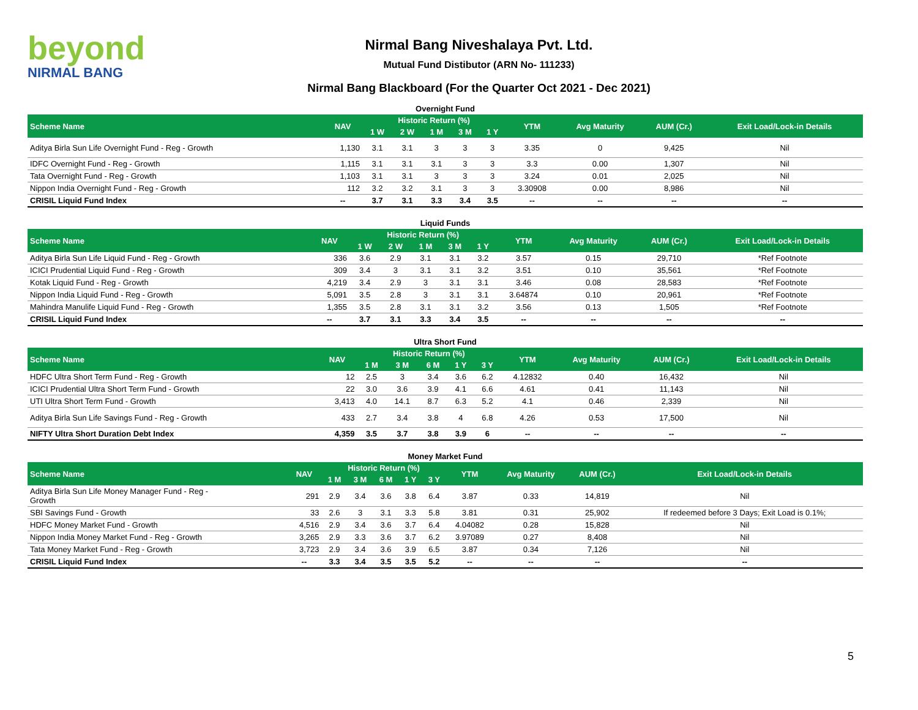beyond
NIRMAL BANG
Nirmal Bang Niveshalaya Pvt. Ltd.
Mutual Fund Distibutor (ARN No- 111233)
Nirmal Bang Blackboard (For the Quarter Oct 2021 - Dec 2021)
Overnight Fund
| Scheme Name | NAV | Historic Return (%) | | | | | YTM | Avg Maturity | AUM (Cr.) | Exit Load/Lock-in Details |
| --- | --- | --- | --- | --- | --- | --- | --- | --- | --- | --- |
| | | 1 W | 2 W | 1 M | 3 M | 1 Y | | | | |
| Aditya Birla Sun Life Overnight Fund - Reg - Growth | 1,130 | 3.1 | 3.1 | 3 | 3 | 3 | 3.35 | 0 | 9,425 | Nil |
| IDFC Overnight Fund - Reg - Growth | 1,115 | 3.1 | 3.1 | 3.1 | 3 | 3 | 3.3 | 0.00 | 1,307 | Nil |
| Tata Overnight Fund - Reg - Growth | 1,103 | 3.1 | 3.1 | 3 | 3 | 3 | 3.24 | 0.01 | 2,025 | Nil |
| Nippon India Overnight Fund - Reg - Growth | 112 | 3.2 | 3.2 | 3.1 | 3 | 3 | 3.30908 | 0.00 | 8,986 | Nil |
| CRISIL Liquid Fund Index | -- | 3.7 | 3.1 | 3.3 | 3.4 | 3.5 | -- | -- | -- | -- |
Liquid Funds
| Scheme Name | NAV | Historic Return (%) | | | | | YTM | Avg Maturity | AUM (Cr.) | Exit Load/Lock-in Details |
| --- | --- | --- | --- | --- | --- | --- | --- | --- | --- | --- |
| | | 1 W | 2 W | 1 M | 3 M | 1 Y | | | | |
| Aditya Birla Sun Life Liquid Fund - Reg - Growth | 336 | 3.6 | 2.9 | 3.1 | 3.1 | 3.2 | 3.57 | 0.15 | 29,710 | *Ref Footnote |
| ICICI Prudential Liquid Fund - Reg - Growth | 309 | 3.4 | 3 | 3.1 | 3.1 | 3.2 | 3.51 | 0.10 | 35,561 | *Ref Footnote |
| Kotak Liquid Fund - Reg - Growth | 4,219 | 3.4 | 2.9 | 3 | 3.1 | 3.1 | 3.46 | 0.08 | 28,583 | *Ref Footnote |
| Nippon India Liquid Fund - Reg - Growth | 5,091 | 3.5 | 2.8 | 3 | 3.1 | 3.1 | 3.64874 | 0.10 | 20,961 | *Ref Footnote |
| Mahindra Manulife Liquid Fund - Reg - Growth | 1,355 | 3.5 | 2.8 | 3.1 | 3.1 | 3.2 | 3.56 | 0.13 | 1,505 | *Ref Footnote |
| CRISIL Liquid Fund Index | -- | 3.7 | 3.1 | 3.3 | 3.4 | 3.5 | -- | -- | -- | -- |
Ultra Short Fund
| Scheme Name | NAV | Historic Return (%) | | | | | YTM | Avg Maturity | AUM (Cr.) | Exit Load/Lock-in Details |
| --- | --- | --- | --- | --- | --- | --- | --- | --- | --- | --- |
| | | 1 M | 3 M | 6 M | 1 Y | 3 Y | | | | |
| HDFC Ultra Short Term Fund - Reg - Growth | 12 | 2.5 | 3 | 3.4 | 3.6 | 6.2 | 4.12832 | 0.40 | 16,432 | Nil |
| ICICI Prudential Ultra Short Term Fund - Growth | 22 | 3.0 | 3.6 | 3.9 | 4.1 | 6.6 | 4.61 | 0.41 | 11,143 | Nil |
| UTI Ultra Short Term Fund - Growth | 3,413 | 4.0 | 14.1 | 8.7 | 6.3 | 5.2 | 4.1 | 0.46 | 2,339 | Nil |
| Aditya Birla Sun Life Savings Fund - Reg - Growth | 433 | 2.7 | 3.4 | 3.8 | 4 | 6.8 | 4.26 | 0.53 | 17,500 | Nil |
| NIFTY Ultra Short Duration Debt Index | 4,359 | 3.5 | 3.7 | 3.8 | 3.9 | 6 | -- | -- | -- | -- |
Money Market Fund
| Scheme Name | NAV | Historic Return (%) | | | | | YTM | Avg Maturity | AUM (Cr.) | Exit Load/Lock-in Details |
| --- | --- | --- | --- | --- | --- | --- | --- | --- | --- | --- |
| | | 1 M | 3 M | 6 M | 1 Y | 3 Y | | | | |
| Aditya Birla Sun Life Money Manager Fund - Reg - Growth | 291 | 2.9 | 3.4 | 3.6 | 3.8 | 6.4 | 3.87 | 0.33 | 14,819 | Nil |
| SBI Savings Fund - Growth | 33 | 2.6 | 3 | 3.1 | 3.3 | 5.8 | 3.81 | 0.31 | 25,902 | If redeemed before 3 Days; Exit Load is 0.1%; |
| HDFC Money Market Fund - Growth | 4,516 | 2.9 | 3.4 | 3.6 | 3.7 | 6.4 | 4.04082 | 0.28 | 15,828 | Nil |
| Nippon India Money Market Fund - Reg - Growth | 3,265 | 2.9 | 3.3 | 3.6 | 3.7 | 6.2 | 3.97089 | 0.27 | 8,408 | Nil |
| Tata Money Market Fund - Reg - Growth | 3,723 | 2.9 | 3.4 | 3.6 | 3.9 | 6.5 | 3.87 | 0.34 | 7,126 | Nil |
| CRISIL Liquid Fund Index | -- | 3.3 | 3.4 | 3.5 | 3.5 | 5.2 | -- | -- | -- | -- |
5